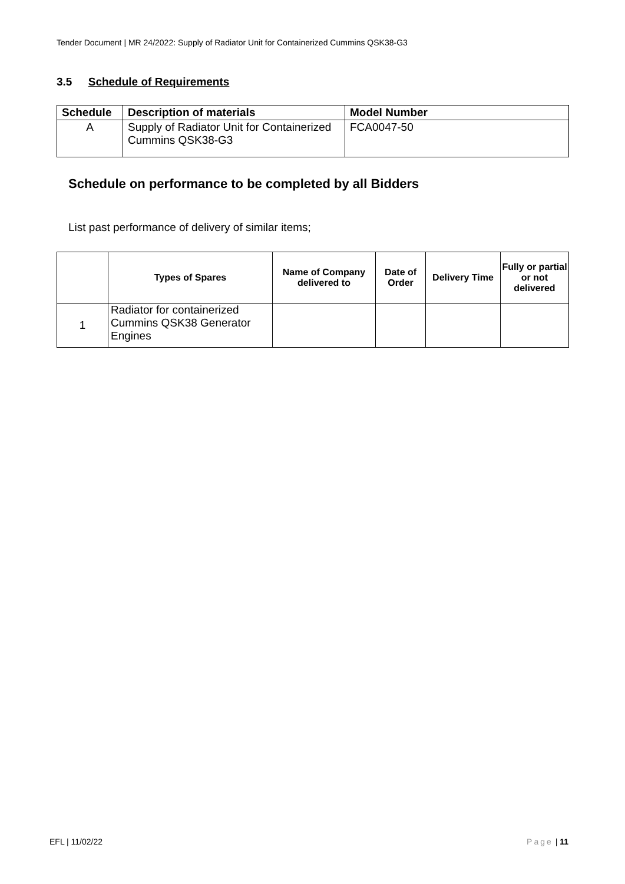Tender Document | MR 24/2022: Supply of Radiator Unit for Containerized Cummins QSK38-G3
3.5 Schedule of Requirements
| Schedule | Description of materials | Model Number |
| --- | --- | --- |
| A | Supply of Radiator Unit for Containerized Cummins QSK38-G3 | FCA0047-50 |
Schedule on performance to be completed by all Bidders
List past performance of delivery of similar items;
| | Types of Spares | Name of Company delivered to | Date of Order | Delivery Time | Fully or partial or not delivered |
| --- | --- | --- | --- | --- | --- |
| 1 | Radiator for containerized Cummins QSK38 Generator Engines | | | | |
EFL | 11/02/22 Page | 11